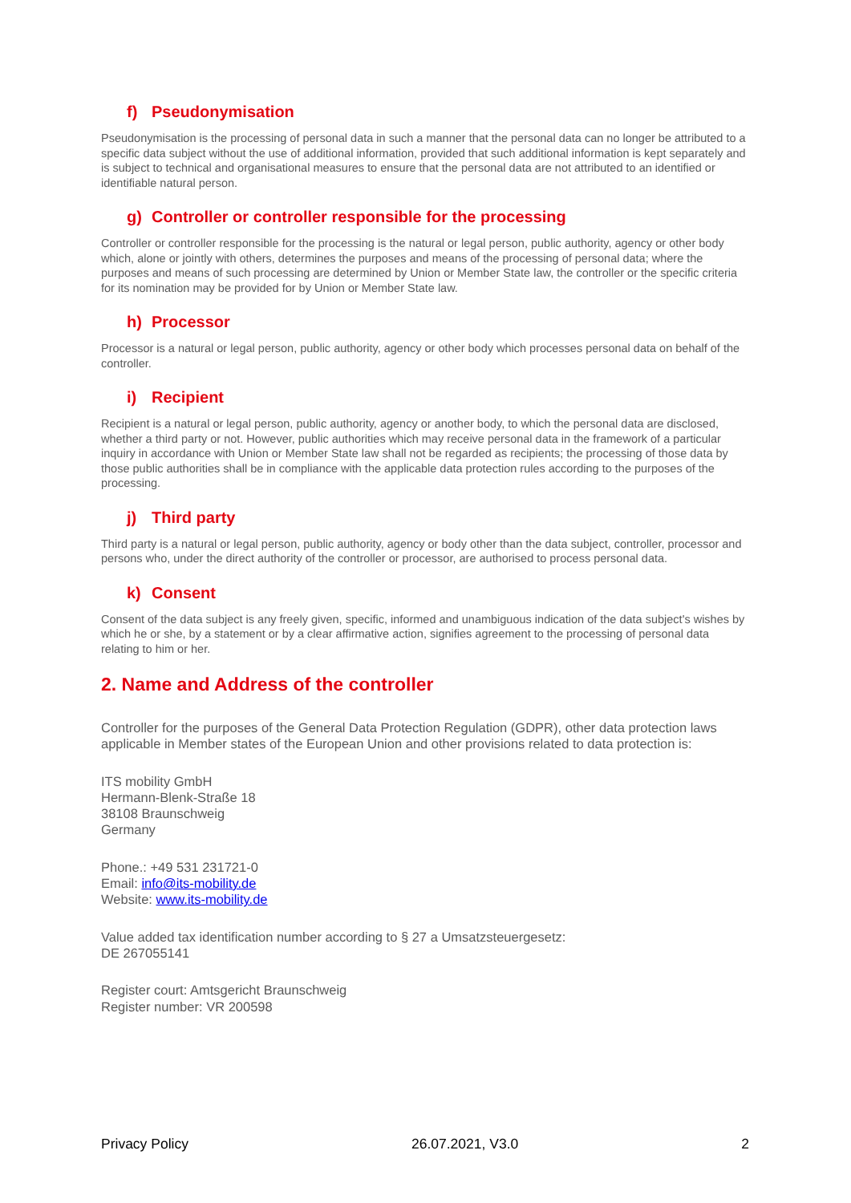f) Pseudonymisation
Pseudonymisation is the processing of personal data in such a manner that the personal data can no longer be attributed to a specific data subject without the use of additional information, provided that such additional information is kept separately and is subject to technical and organisational measures to ensure that the personal data are not attributed to an identified or identifiable natural person.
g) Controller or controller responsible for the processing
Controller or controller responsible for the processing is the natural or legal person, public authority, agency or other body which, alone or jointly with others, determines the purposes and means of the processing of personal data; where the purposes and means of such processing are determined by Union or Member State law, the controller or the specific criteria for its nomination may be provided for by Union or Member State law.
h) Processor
Processor is a natural or legal person, public authority, agency or other body which processes personal data on behalf of the controller.
i) Recipient
Recipient is a natural or legal person, public authority, agency or another body, to which the personal data are disclosed, whether a third party or not. However, public authorities which may receive personal data in the framework of a particular inquiry in accordance with Union or Member State law shall not be regarded as recipients; the processing of those data by those public authorities shall be in compliance with the applicable data protection rules according to the purposes of the processing.
j) Third party
Third party is a natural or legal person, public authority, agency or body other than the data subject, controller, processor and persons who, under the direct authority of the controller or processor, are authorised to process personal data.
k) Consent
Consent of the data subject is any freely given, specific, informed and unambiguous indication of the data subject's wishes by which he or she, by a statement or by a clear affirmative action, signifies agreement to the processing of personal data relating to him or her.
2. Name and Address of the controller
Controller for the purposes of the General Data Protection Regulation (GDPR), other data protection laws applicable in Member states of the European Union and other provisions related to data protection is:
ITS mobility GmbH
Hermann-Blenk-Straße 18
38108 Braunschweig
Germany
Phone.: +49 531 231721-0
Email: info@its-mobility.de
Website: www.its-mobility.de
Value added tax identification number according to § 27 a Umsatzsteuergesetz:
DE 267055141
Register court: Amtsgericht Braunschweig
Register number: VR 200598
Privacy Policy 26.07.2021, V3.0 2